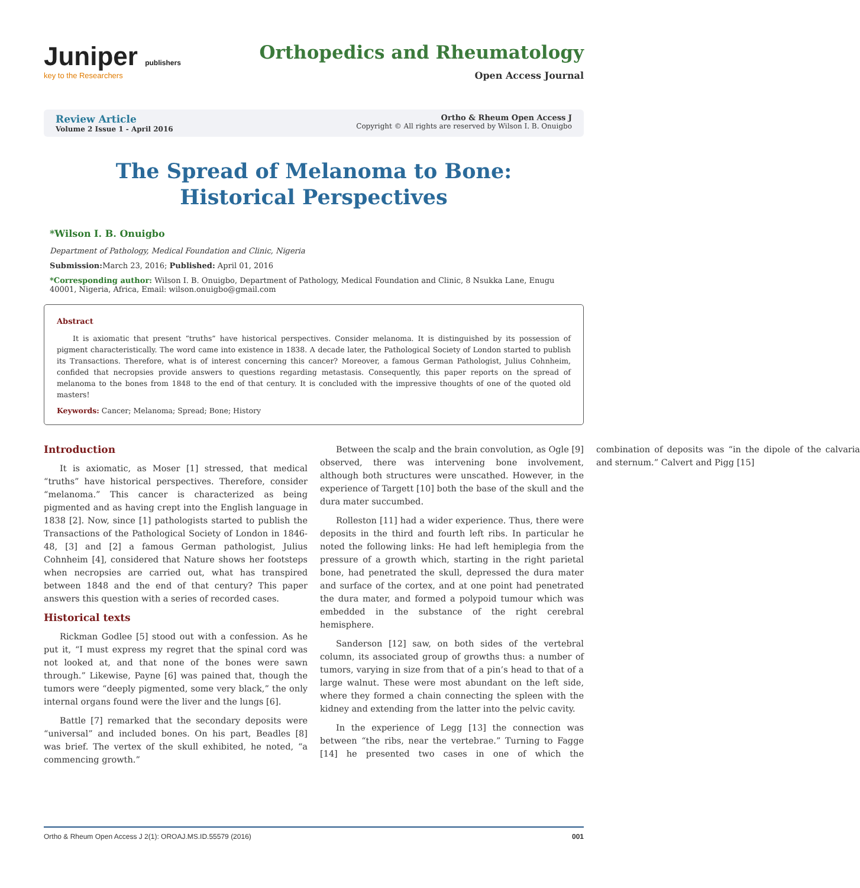Juniper publishers
key to the Researchers
Orthopedics and Rheumatology
Open Access Journal
Review Article
Volume 2 Issue 1 - April 2016
Ortho & Rheum Open Access J
Copyright © All rights are reserved by Wilson I. B. Onuigbo
The Spread of Melanoma to Bone: Historical Perspectives
*Wilson I. B. Onuigbo
Department of Pathology, Medical Foundation and Clinic, Nigeria
Submission: March 23, 2016; Published: April 01, 2016
*Corresponding author: Wilson I. B. Onuigbo, Department of Pathology, Medical Foundation and Clinic, 8 Nsukka Lane, Enugu 40001, Nigeria, Africa, Email: wilson.onuigbo@gmail.com
Abstract
It is axiomatic that present “truths” have historical perspectives. Consider melanoma. It is distinguished by its possession of pigment characteristically. The word came into existence in 1838. A decade later, the Pathological Society of London started to publish its Transactions. Therefore, what is of interest concerning this cancer? Moreover, a famous German Pathologist, Julius Cohnheim, confided that necropsies provide answers to questions regarding metastasis. Consequently, this paper reports on the spread of melanoma to the bones from 1848 to the end of that century. It is concluded with the impressive thoughts of one of the quoted old masters!
Keywords: Cancer; Melanoma; Spread; Bone; History
Introduction
It is axiomatic, as Moser [1] stressed, that medical “truths” have historical perspectives. Therefore, consider “melanoma.” This cancer is characterized as being pigmented and as having crept into the English language in 1838 [2]. Now, since [1] pathologists started to publish the Transactions of the Pathological Society of London in 1846-48, [3] and [2] a famous German pathologist, Julius Cohnheim [4], considered that Nature shows her footsteps when necropsies are carried out, what has transpired between 1848 and the end of that century? This paper answers this question with a series of recorded cases.
Historical texts
Rickman Godlee [5] stood out with a confession. As he put it, “I must express my regret that the spinal cord was not looked at, and that none of the bones were sawn through.” Likewise, Payne [6] was pained that, though the tumors were “deeply pigmented, some very black,” the only internal organs found were the liver and the lungs [6].
Battle [7] remarked that the secondary deposits were “universal” and included bones. On his part, Beadles [8] was brief. The vertex of the skull exhibited, he noted, “a commencing growth.”
Between the scalp and the brain convolution, as Ogle [9] observed, there was intervening bone involvement, although both structures were unscathed. However, in the experience of Targett [10] both the base of the skull and the dura mater succumbed.
Rolleston [11] had a wider experience. Thus, there were deposits in the third and fourth left ribs. In particular he noted the following links: He had left hemiplegia from the pressure of a growth which, starting in the right parietal bone, had penetrated the skull, depressed the dura mater and surface of the cortex, and at one point had penetrated the dura mater, and formed a polypoid tumour which was embedded in the substance of the right cerebral hemisphere.
Sanderson [12] saw, on both sides of the vertebral column, its associated group of growths thus: a number of tumors, varying in size from that of a pin’s head to that of a large walnut. These were most abundant on the left side, where they formed a chain connecting the spleen with the kidney and extending from the latter into the pelvic cavity.
In the experience of Legg [13] the connection was between “the ribs, near the vertebrae.” Turning to Fagge [14] he presented two cases in one of which the combination of deposits was “in the dipole of the calvaria and sternum.” Calvert and Pigg [15]
Ortho & Rheum Open Access J 2(1): OROAJ.MS.ID.55579 (2016) 001